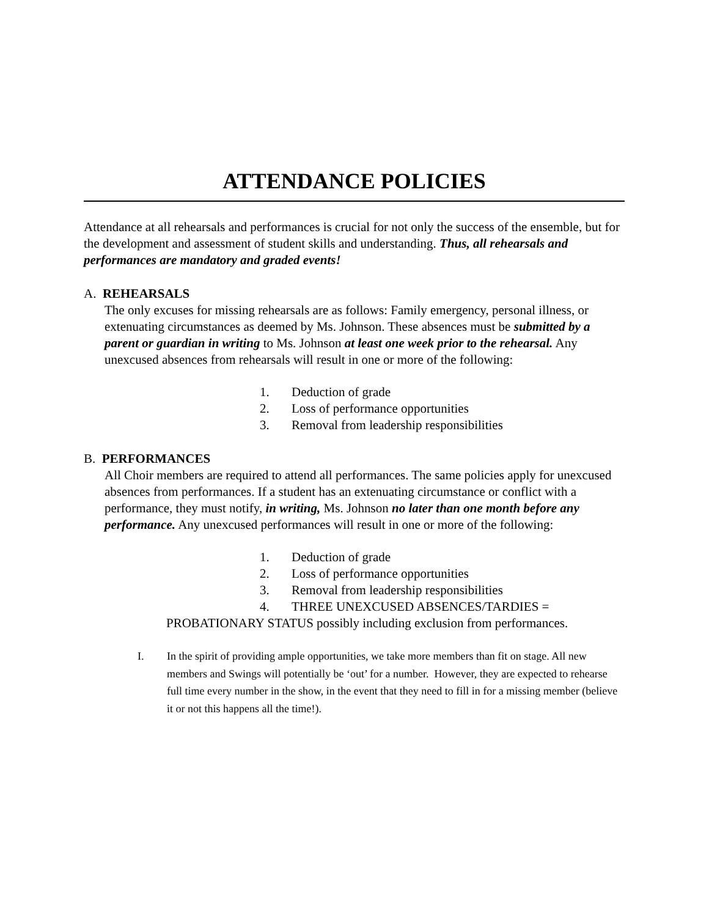ATTENDANCE POLICIES
Attendance at all rehearsals and performances is crucial for not only the success of the ensemble, but for the development and assessment of student skills and understanding. Thus, all rehearsals and performances are mandatory and graded events!
A. REHEARSALS
The only excuses for missing rehearsals are as follows: Family emergency, personal illness, or extenuating circumstances as deemed by Ms. Johnson. These absences must be submitted by a parent or guardian in writing to Ms. Johnson at least one week prior to the rehearsal. Any unexcused absences from rehearsals will result in one or more of the following:
1. Deduction of grade
2. Loss of performance opportunities
3. Removal from leadership responsibilities
B. PERFORMANCES
All Choir members are required to attend all performances. The same policies apply for unexcused absences from performances. If a student has an extenuating circumstance or conflict with a performance, they must notify, in writing, Ms. Johnson no later than one month before any performance. Any unexcused performances will result in one or more of the following:
1. Deduction of grade
2. Loss of performance opportunities
3. Removal from leadership responsibilities
4. THREE UNEXCUSED ABSENCES/TARDIES =
PROBATIONARY STATUS possibly including exclusion from performances.
I. In the spirit of providing ample opportunities, we take more members than fit on stage. All new members and Swings will potentially be ‘out’ for a number. However, they are expected to rehearse full time every number in the show, in the event that they need to fill in for a missing member (believe it or not this happens all the time!).